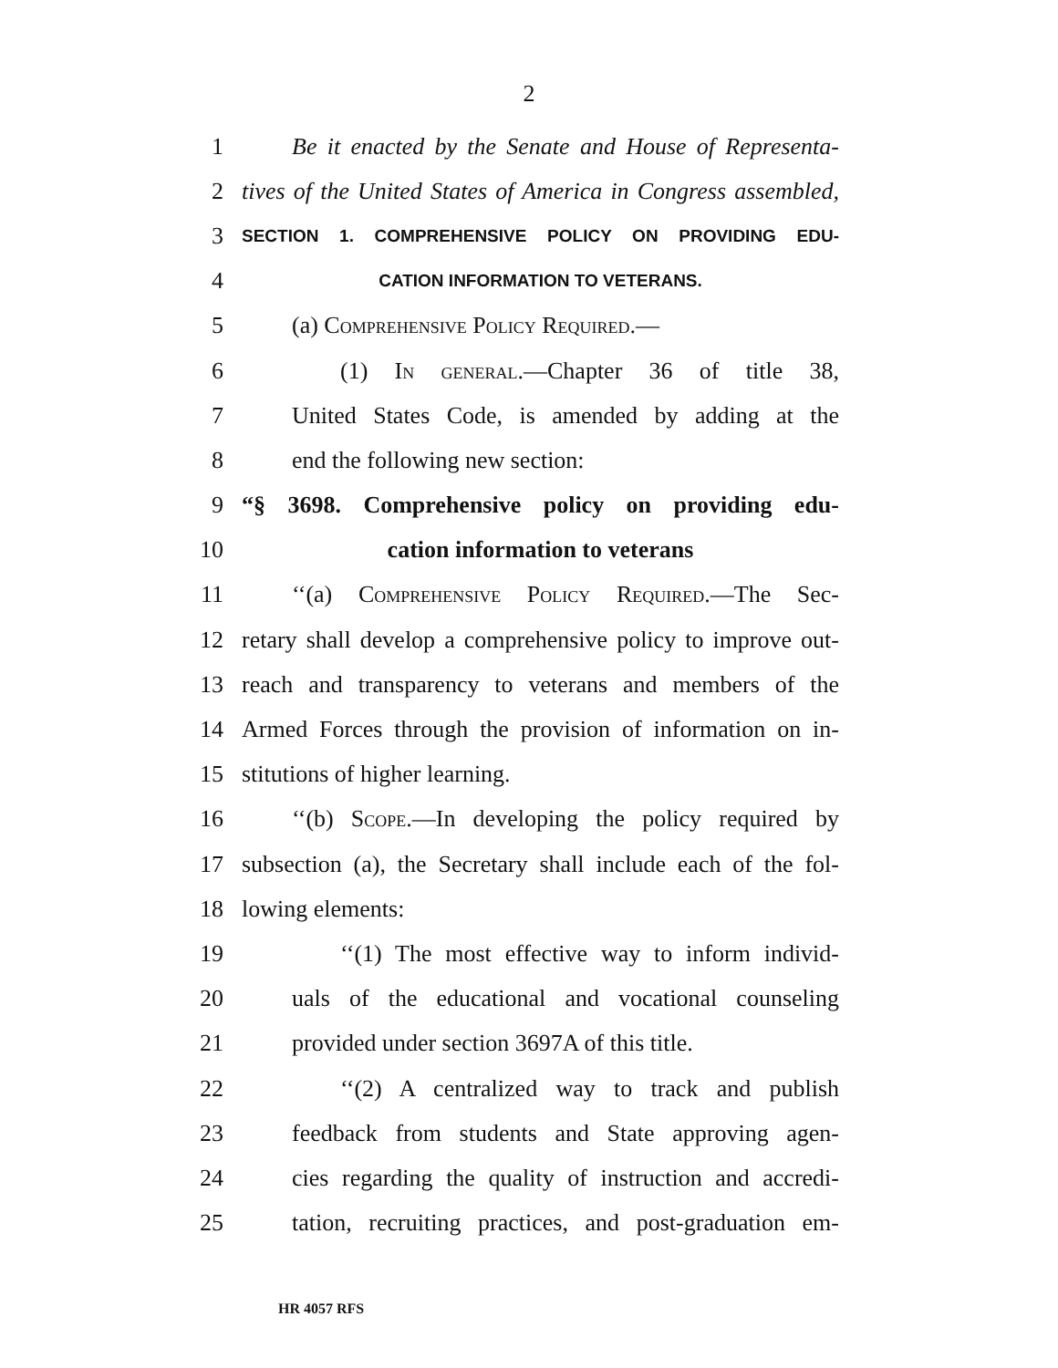2
1 Be it enacted by the Senate and House of Representa-
2 tives of the United States of America in Congress assembled,
3 SECTION 1. COMPREHENSIVE POLICY ON PROVIDING EDU-
4 CATION INFORMATION TO VETERANS.
5 (a) Comprehensive Policy Required.—
6 (1) In general.—Chapter 36 of title 38,
7 United States Code, is amended by adding at the
8 end the following new section:
9 “§ 3698. Comprehensive policy on providing edu-
10 cation information to veterans
11 ‘‘(a) Comprehensive Policy Required.—The Sec-
12 retary shall develop a comprehensive policy to improve out-
13 reach and transparency to veterans and members of the
14 Armed Forces through the provision of information on in-
15 stitutions of higher learning.
16 ‘‘(b) Scope.—In developing the policy required by
17 subsection (a), the Secretary shall include each of the fol-
18 lowing elements:
19 ‘‘(1) The most effective way to inform individ-
20 uals of the educational and vocational counseling
21 provided under section 3697A of this title.
22 ‘‘(2) A centralized way to track and publish
23 feedback from students and State approving agen-
24 cies regarding the quality of instruction and accredi-
25 tation, recruiting practices, and post-graduation em-
HR 4057 RFS